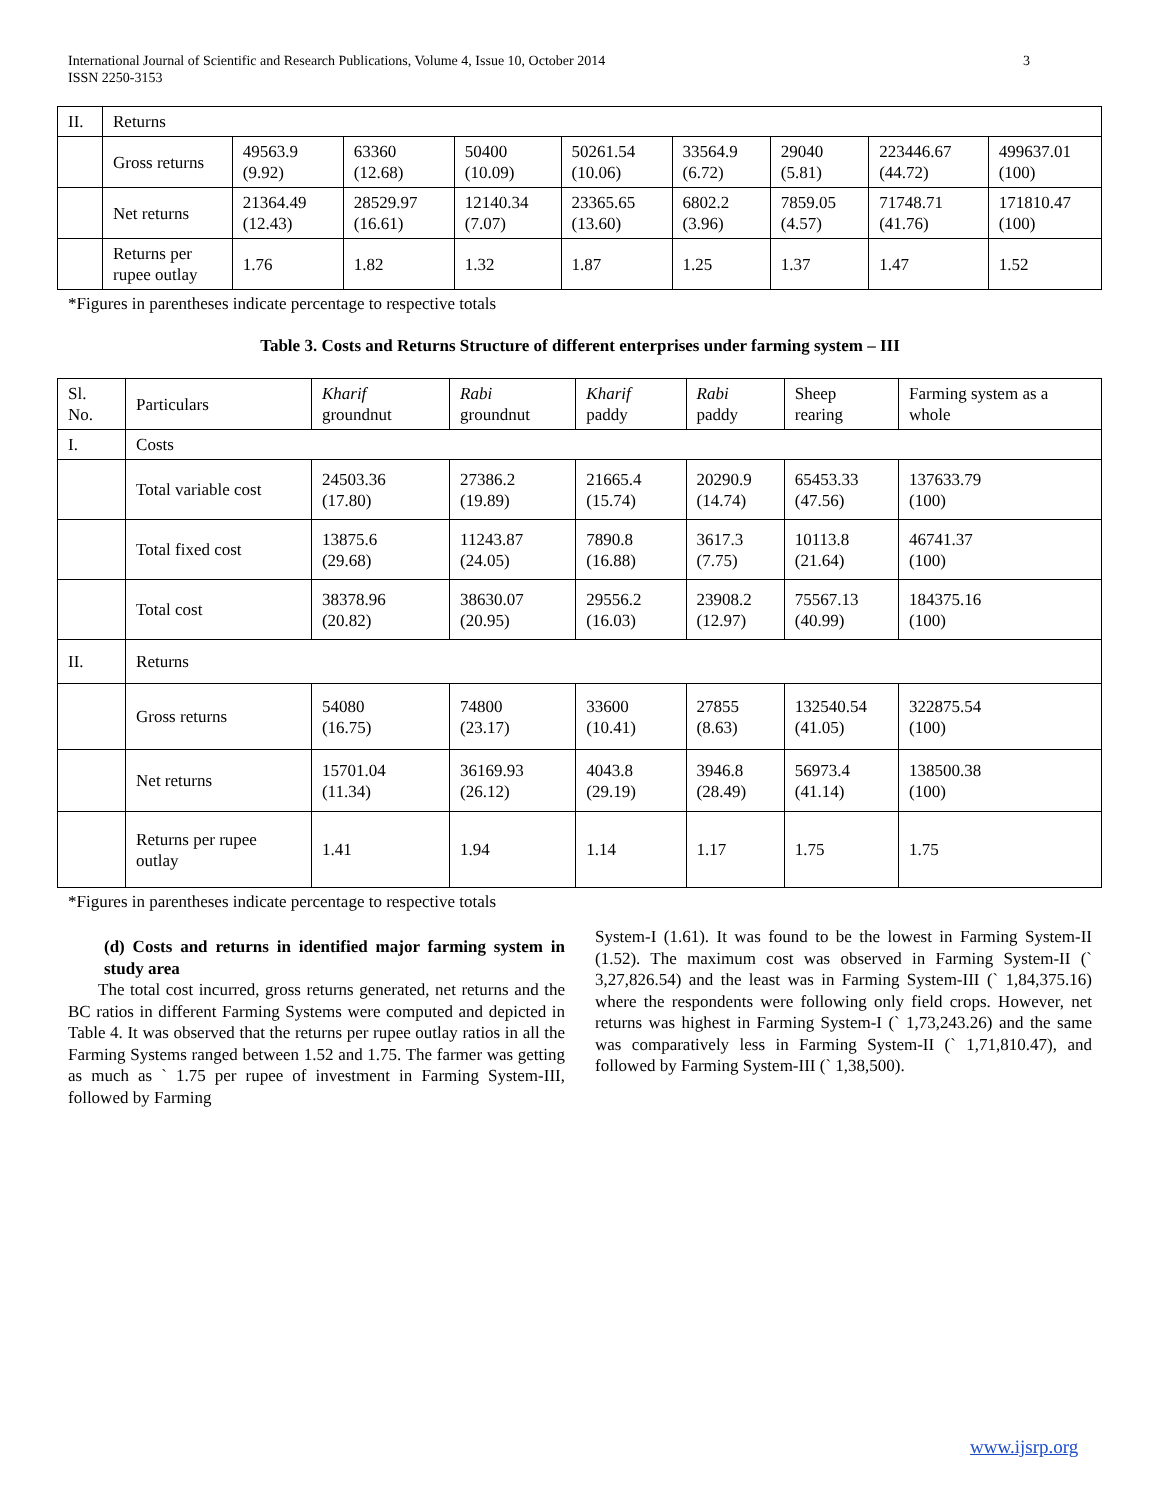3 International Journal of Scientific and Research Publications, Volume 4, Issue 10, October 2014
ISSN 2250-3153
| II. | Returns | | | | | | | | |
| | Gross returns | 49563.9 (9.92) | 63360 (12.68) | 50400 (10.09) | 50261.54 (10.06) | 33564.9 (6.72) | 29040 (5.81) | 223446.67 (44.72) | 499637.01 (100) |
| | Net returns | 21364.49 (12.43) | 28529.97 (16.61) | 12140.34 (7.07) | 23365.65 (13.60) | 6802.2 (3.96) | 7859.05 (4.57) | 71748.71 (41.76) | 171810.47 (100) |
| | Returns per rupee outlay | 1.76 | 1.82 | 1.32 | 1.87 | 1.25 | 1.37 | 1.47 | 1.52 |
*Figures in parentheses indicate percentage to respective totals
Table 3. Costs and Returns Structure of different enterprises under farming system – III
| Sl. No. | Particulars | Kharif groundnut | Rabi groundnut | Kharif paddy | Rabi paddy | Sheep rearing | Farming system as a whole |
| I. | Costs | | | | | | |
| | Total variable cost | 24503.36 (17.80) | 27386.2 (19.89) | 21665.4 (15.74) | 20290.9 (14.74) | 65453.33 (47.56) | 137633.79 (100) |
| | Total fixed cost | 13875.6 (29.68) | 11243.87 (24.05) | 7890.8 (16.88) | 3617.3 (7.75) | 10113.8 (21.64) | 46741.37 (100) |
| | Total cost | 38378.96 (20.82) | 38630.07 (20.95) | 29556.2 (16.03) | 23908.2 (12.97) | 75567.13 (40.99) | 184375.16 (100) |
| II. | Returns | | | | | | |
| | Gross returns | 54080 (16.75) | 74800 (23.17) | 33600 (10.41) | 27855 (8.63) | 132540.54 (41.05) | 322875.54 (100) |
| | Net returns | 15701.04 (11.34) | 36169.93 (26.12) | 4043.8 (29.19) | 3946.8 (28.49) | 56973.4 (41.14) | 138500.38 (100) |
| | Returns per rupee outlay | 1.41 | 1.94 | 1.14 | 1.17 | 1.75 | 1.75 |
*Figures in parentheses indicate percentage to respective totals
(d) Costs and returns in identified major farming system in study area
The total cost incurred, gross returns generated, net returns and the BC ratios in different Farming Systems were computed and depicted in Table 4. It was observed that the returns per rupee outlay ratios in all the Farming Systems ranged between 1.52 and 1.75. The farmer was getting as much as ` 1.75 per rupee of investment in Farming System-III, followed by Farming
System-I (1.61). It was found to be the lowest in Farming System-II (1.52). The maximum cost was observed in Farming System-II (` 3,27,826.54) and the least was in Farming System-III (` 1,84,375.16) where the respondents were following only field crops. However, net returns was highest in Farming System-I (` 1,73,243.26) and the same was comparatively less in Farming System-II (` 1,71,810.47), and followed by Farming System-III (` 1,38,500).
www.ijsrp.org